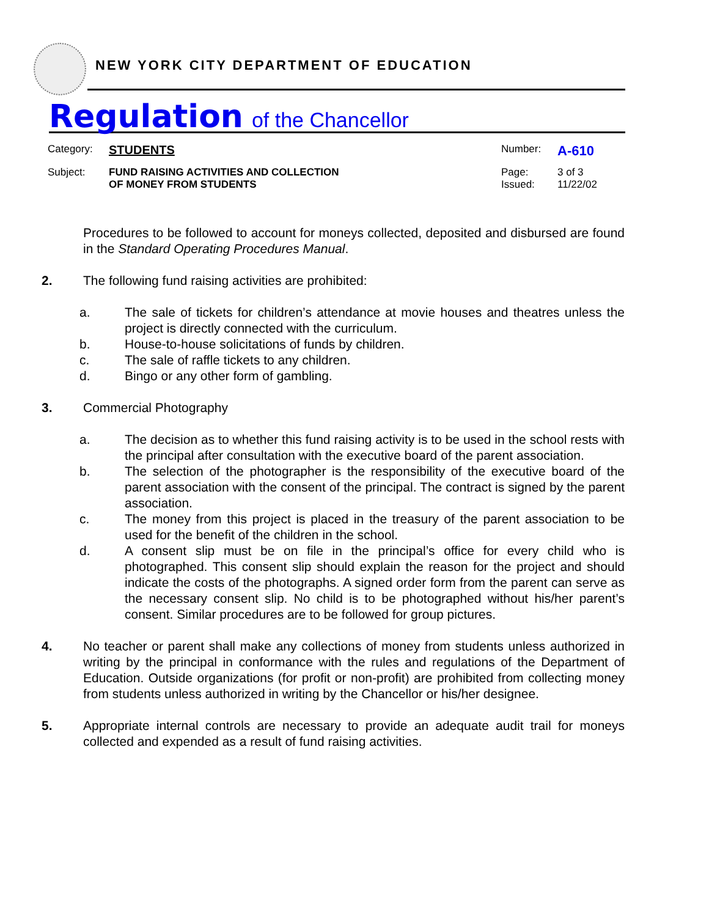NEW YORK CITY DEPARTMENT OF EDUCATION
Regulation of the Chancellor
| Category: | STUDENTS | Number: | A-610 |
| Subject: | FUND RAISING ACTIVITIES AND COLLECTION OF MONEY FROM STUDENTS | Page: Issued: | 3 of 3 11/22/02 |
Procedures to be followed to account for moneys collected, deposited and disbursed are found in the Standard Operating Procedures Manual.
2. The following fund raising activities are prohibited:
a. The sale of tickets for children’s attendance at movie houses and theatres unless the project is directly connected with the curriculum.
b. House-to-house solicitations of funds by children.
c. The sale of raffle tickets to any children.
d. Bingo or any other form of gambling.
3. Commercial Photography
a. The decision as to whether this fund raising activity is to be used in the school rests with the principal after consultation with the executive board of the parent association.
b. The selection of the photographer is the responsibility of the executive board of the parent association with the consent of the principal. The contract is signed by the parent association.
c. The money from this project is placed in the treasury of the parent association to be used for the benefit of the children in the school.
d. A consent slip must be on file in the principal’s office for every child who is photographed. This consent slip should explain the reason for the project and should indicate the costs of the photographs. A signed order form from the parent can serve as the necessary consent slip. No child is to be photographed without his/her parent’s consent. Similar procedures are to be followed for group pictures.
4. No teacher or parent shall make any collections of money from students unless authorized in writing by the principal in conformance with the rules and regulations of the Department of Education. Outside organizations (for profit or non-profit) are prohibited from collecting money from students unless authorized in writing by the Chancellor or his/her designee.
5. Appropriate internal controls are necessary to provide an adequate audit trail for moneys collected and expended as a result of fund raising activities.